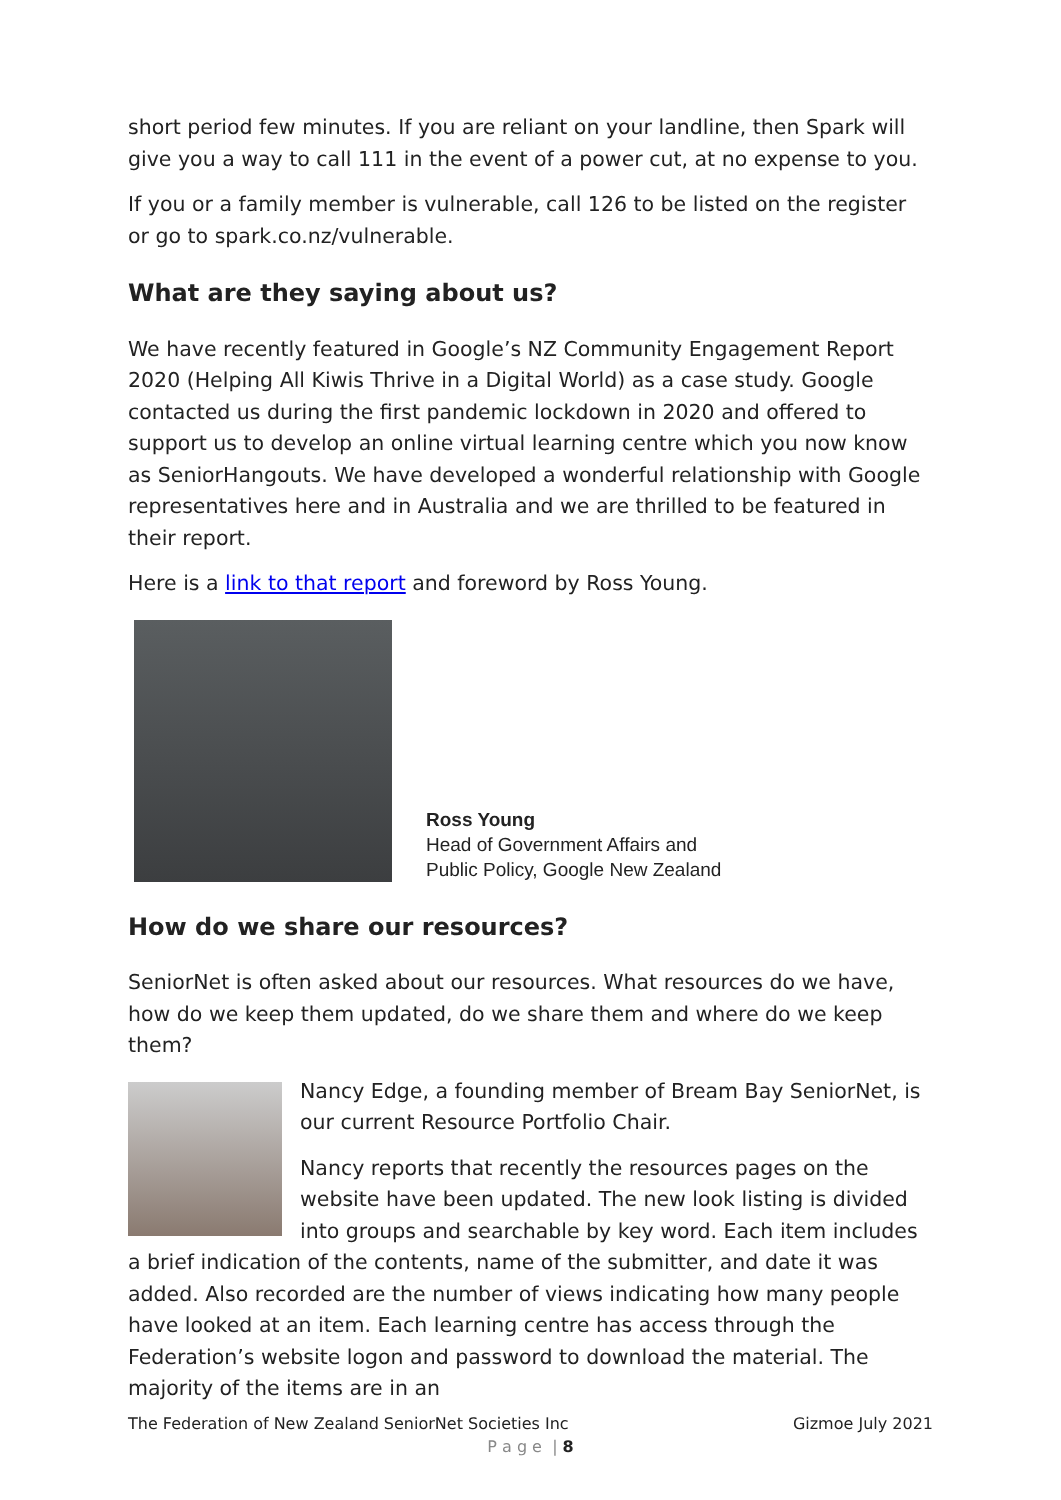short period few minutes. If you are reliant on your landline, then Spark will give you a way to call 111 in the event of a power cut, at no expense to you.
If you or a family member is vulnerable, call 126 to be listed on the register or go to spark.co.nz/vulnerable.
What are they saying about us?
We have recently featured in Google’s NZ Community Engagement Report 2020 (Helping All Kiwis Thrive in a Digital World) as a case study. Google contacted us during the first pandemic lockdown in 2020 and offered to support us to develop an online virtual learning centre which you now know as SeniorHangouts. We have developed a wonderful relationship with Google representatives here and in Australia and we are thrilled to be featured in their report.
Here is a link to that report and foreword by Ross Young.
Ross Young
Head of Government Affairs and
Public Policy, Google New Zealand
How do we share our resources?
SeniorNet is often asked about our resources. What resources do we have, how do we keep them updated, do we share them and where do we keep them?
Nancy Edge, a founding member of Bream Bay SeniorNet, is our current Resource Portfolio Chair.
Nancy reports that recently the resources pages on the website have been updated. The new look listing is divided into groups and searchable by key word. Each item includes a brief indication of the contents, name of the submitter, and date it was added. Also recorded are the number of views indicating how many people have looked at an item. Each learning centre has access through the Federation’s website logon and password to download the material. The majority of the items are in an
The Federation of New Zealand SeniorNet Societies Inc Gizmoe July 2021
P a g e | 8